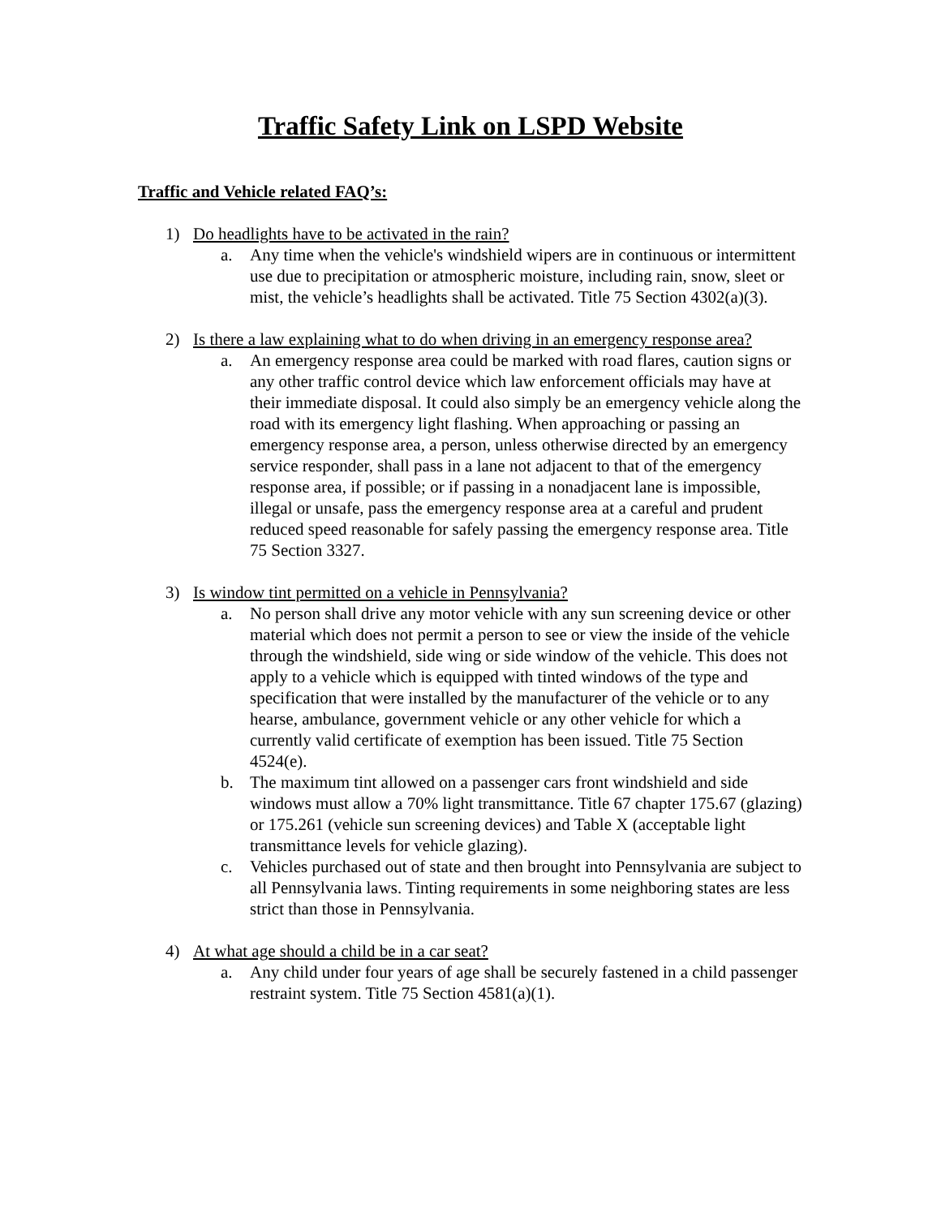Traffic Safety Link on LSPD Website
Traffic and Vehicle related FAQ’s:
1) Do headlights have to be activated in the rain?
a. Any time when the vehicle's windshield wipers are in continuous or intermittent use due to precipitation or atmospheric moisture, including rain, snow, sleet or mist, the vehicle’s headlights shall be activated. Title 75 Section 4302(a)(3).
2) Is there a law explaining what to do when driving in an emergency response area?
a. An emergency response area could be marked with road flares, caution signs or any other traffic control device which law enforcement officials may have at their immediate disposal. It could also simply be an emergency vehicle along the road with its emergency light flashing. When approaching or passing an emergency response area, a person, unless otherwise directed by an emergency service responder, shall pass in a lane not adjacent to that of the emergency response area, if possible; or if passing in a nonadjacent lane is impossible, illegal or unsafe, pass the emergency response area at a careful and prudent reduced speed reasonable for safely passing the emergency response area. Title 75 Section 3327.
3) Is window tint permitted on a vehicle in Pennsylvania?
a. No person shall drive any motor vehicle with any sun screening device or other material which does not permit a person to see or view the inside of the vehicle through the windshield, side wing or side window of the vehicle. This does not apply to a vehicle which is equipped with tinted windows of the type and specification that were installed by the manufacturer of the vehicle or to any hearse, ambulance, government vehicle or any other vehicle for which a currently valid certificate of exemption has been issued. Title 75 Section 4524(e).
b. The maximum tint allowed on a passenger cars front windshield and side windows must allow a 70% light transmittance. Title 67 chapter 175.67 (glazing) or 175.261 (vehicle sun screening devices) and Table X (acceptable light transmittance levels for vehicle glazing).
c. Vehicles purchased out of state and then brought into Pennsylvania are subject to all Pennsylvania laws. Tinting requirements in some neighboring states are less strict than those in Pennsylvania.
4) At what age should a child be in a car seat?
a. Any child under four years of age shall be securely fastened in a child passenger restraint system. Title 75 Section 4581(a)(1).